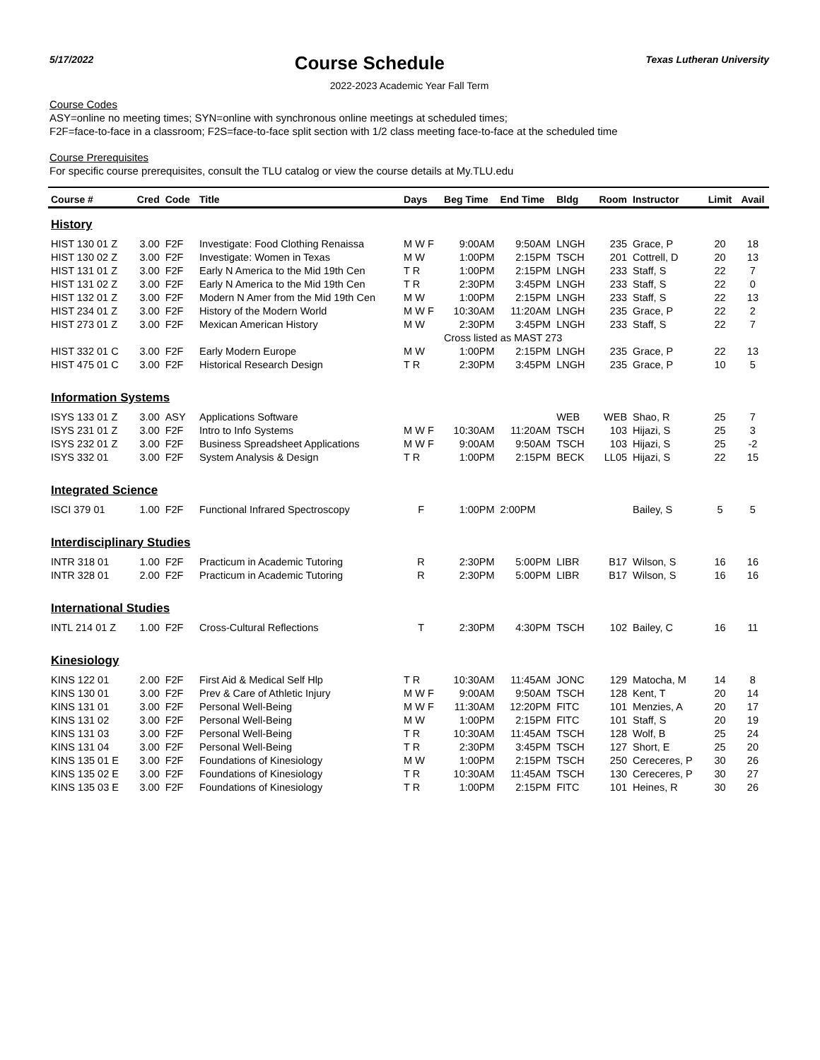5/17/2022
Course Schedule
Texas Lutheran University
2022-2023 Academic Year Fall Term
Course Codes
ASY=online no meeting times; SYN=online with synchronous online meetings at scheduled times;
F2F=face-to-face in a classroom; F2S=face-to-face split section with 1/2 class meeting face-to-face at the scheduled time
Course Prerequisites
For specific course prerequisites, consult the TLU catalog or view the course details at My.TLU.edu
| Course # | Cred | Code | Title | Days | Beg Time | End Time | Bldg | Room | Instructor | Limit | Avail |
| --- | --- | --- | --- | --- | --- | --- | --- | --- | --- | --- | --- |
| History | | | | | | | | | | | |
| HIST 130 01 Z | 3.00 | F2F | Investigate: Food Clothing Renaissa | M W F | 9:00AM | 9:50AM | LNGH | 235 | Grace, P | 20 | 18 |
| HIST 130 02 Z | 3.00 | F2F | Investigate: Women in Texas | M W | 1:00PM | 2:15PM | TSCH | 201 | Cottrell, D | 20 | 13 |
| HIST 131 01 Z | 3.00 | F2F | Early N America to the Mid 19th Cen | T R | 1:00PM | 2:15PM | LNGH | 233 | Staff, S | 22 | 7 |
| HIST 131 02 Z | 3.00 | F2F | Early N America to the Mid 19th Cen | T R | 2:30PM | 3:45PM | LNGH | 233 | Staff, S | 22 | 0 |
| HIST 132 01 Z | 3.00 | F2F | Modern N Amer from the Mid 19th Cen | M W | 1:00PM | 2:15PM | LNGH | 233 | Staff, S | 22 | 13 |
| HIST 234 01 Z | 3.00 | F2F | History of the Modern World | M W F | 10:30AM | 11:20AM | LNGH | 235 | Grace, P | 22 | 2 |
| HIST 273 01 Z | 3.00 | F2F | Mexican American History | M W | 2:30PM | 3:45PM | LNGH | 233 | Staff, S | 22 | 7 |
| | | | | | Cross listed as MAST 273 | | | | | | |
| HIST 332 01 C | 3.00 | F2F | Early Modern Europe | M W | 1:00PM | 2:15PM | LNGH | 235 | Grace, P | 22 | 13 |
| HIST 475 01 C | 3.00 | F2F | Historical Research Design | T R | 2:30PM | 3:45PM | LNGH | 235 | Grace, P | 10 | 5 |
| Information Systems | | | | | | | | | | | |
| ISYS 133 01 Z | 3.00 | ASY | Applications Software | | | | WEB | WEB | Shao, R | 25 | 7 |
| ISYS 231 01 Z | 3.00 | F2F | Intro to Info Systems | M W F | 10:30AM | 11:20AM | TSCH | 103 | Hijazi, S | 25 | 3 |
| ISYS 232 01 Z | 3.00 | F2F | Business Spreadsheet Applications | M W F | 9:00AM | 9:50AM | TSCH | 103 | Hijazi, S | 25 | -2 |
| ISYS 332 01 | 3.00 | F2F | System Analysis & Design | T R | 1:00PM | 2:15PM | BECK | LL05 | Hijazi, S | 22 | 15 |
| Integrated Science | | | | | | | | | | | |
| ISCI 379 01 | 1.00 | F2F | Functional Infrared Spectroscopy | F | 1:00PM | 2:00PM | | | Bailey, S | 5 | 5 |
| Interdisciplinary Studies | | | | | | | | | | | |
| INTR 318 01 | 1.00 | F2F | Practicum in Academic Tutoring | R | 2:30PM | 5:00PM | LIBR | B17 | Wilson, S | 16 | 16 |
| INTR 328 01 | 2.00 | F2F | Practicum in Academic Tutoring | R | 2:30PM | 5:00PM | LIBR | B17 | Wilson, S | 16 | 16 |
| International Studies | | | | | | | | | | | |
| INTL 214 01 Z | 1.00 | F2F | Cross-Cultural Reflections | T | 2:30PM | 4:30PM | TSCH | 102 | Bailey, C | 16 | 11 |
| Kinesiology | | | | | | | | | | | |
| KINS 122 01 | 2.00 | F2F | First Aid & Medical Self Hlp | T R | 10:30AM | 11:45AM | JONC | 129 | Matocha, M | 14 | 8 |
| KINS 130 01 | 3.00 | F2F | Prev & Care of Athletic Injury | M W F | 9:00AM | 9:50AM | TSCH | 128 | Kent, T | 20 | 14 |
| KINS 131 01 | 3.00 | F2F | Personal Well-Being | M W F | 11:30AM | 12:20PM | FITC | 101 | Menzies, A | 20 | 17 |
| KINS 131 02 | 3.00 | F2F | Personal Well-Being | M W | 1:00PM | 2:15PM | FITC | 101 | Staff, S | 20 | 19 |
| KINS 131 03 | 3.00 | F2F | Personal Well-Being | T R | 10:30AM | 11:45AM | TSCH | 128 | Wolf, B | 25 | 24 |
| KINS 131 04 | 3.00 | F2F | Personal Well-Being | T R | 2:30PM | 3:45PM | TSCH | 127 | Short, E | 25 | 20 |
| KINS 135 01 E | 3.00 | F2F | Foundations of Kinesiology | M W | 1:00PM | 2:15PM | TSCH | 250 | Cereceres, P | 30 | 26 |
| KINS 135 02 E | 3.00 | F2F | Foundations of Kinesiology | T R | 10:30AM | 11:45AM | TSCH | 130 | Cereceres, P | 30 | 27 |
| KINS 135 03 E | 3.00 | F2F | Foundations of Kinesiology | T R | 1:00PM | 2:15PM | FITC | 101 | Heines, R | 30 | 26 |